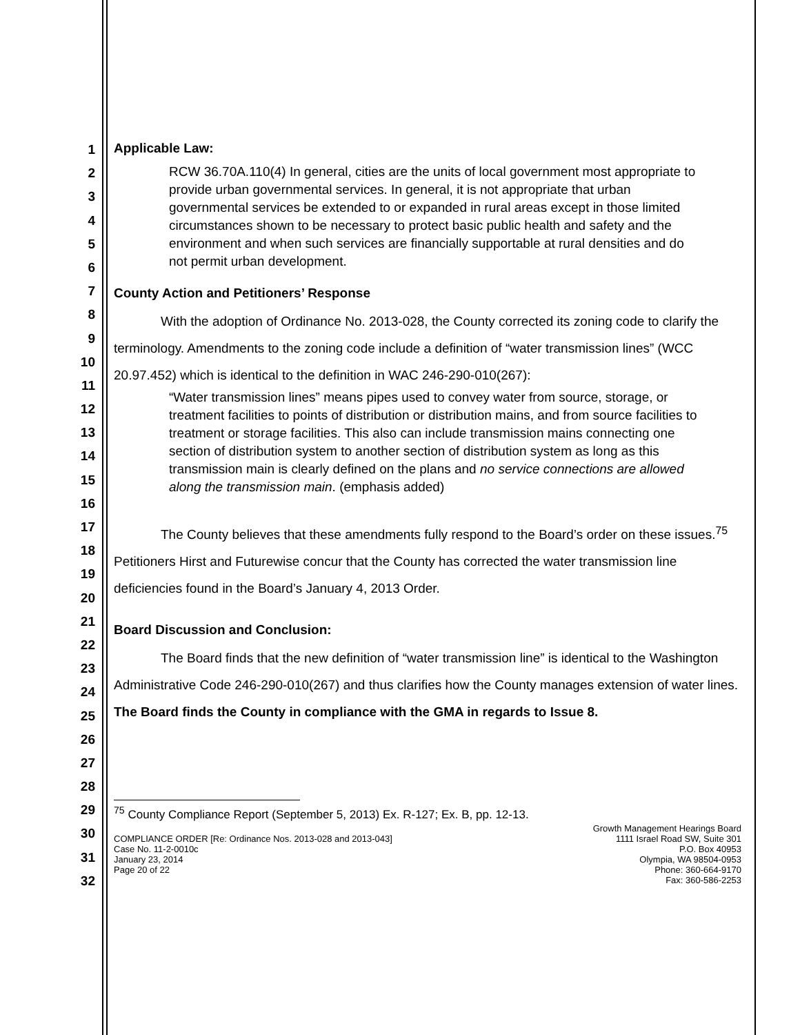1
2
3
4
5
6
7
8
9
10
11
12
13
14
15
16
17
18
19
20
21
22
23
24
25
26
27
28
29
30
31
32
Applicable Law:
RCW 36.70A.110(4) In general, cities are the units of local government most appropriate to provide urban governmental services. In general, it is not appropriate that urban governmental services be extended to or expanded in rural areas except in those limited circumstances shown to be necessary to protect basic public health and safety and the environment and when such services are financially supportable at rural densities and do not permit urban development.
County Action and Petitioners’ Response
With the adoption of Ordinance No. 2013-028, the County corrected its zoning code to clarify the terminology. Amendments to the zoning code include a definition of “water transmission lines” (WCC 20.97.452) which is identical to the definition in WAC 246-290-010(267):
“Water transmission lines” means pipes used to convey water from source, storage, or treatment facilities to points of distribution or distribution mains, and from source facilities to treatment or storage facilities. This also can include transmission mains connecting one section of distribution system to another section of distribution system as long as this transmission main is clearly defined on the plans and no service connections are allowed along the transmission main. (emphasis added)
The County believes that these amendments fully respond to the Board’s order on these issues.<sup>75</sup> Petitioners Hirst and Futurewise concur that the County has corrected the water transmission line deficiencies found in the Board’s January 4, 2013 Order.
Board Discussion and Conclusion:
The Board finds that the new definition of “water transmission line” is identical to the Washington Administrative Code 246-290-010(267) and thus clarifies how the County manages extension of water lines. The Board finds the County in compliance with the GMA in regards to Issue 8.
<sup>75</sup> County Compliance Report (September 5, 2013) Ex. R-127; Ex. B, pp. 12-13.
COMPLIANCE ORDER [Re: Ordinance Nos. 2013-028 and 2013-043]
Case No. 11-2-0010c
January 23, 2014
Page 20 of 22
Growth Management Hearings Board
1111 Israel Road SW, Suite 301
P.O. Box 40953
Olympia, WA 98504-0953
Phone: 360-664-9170
Fax: 360-586-2253